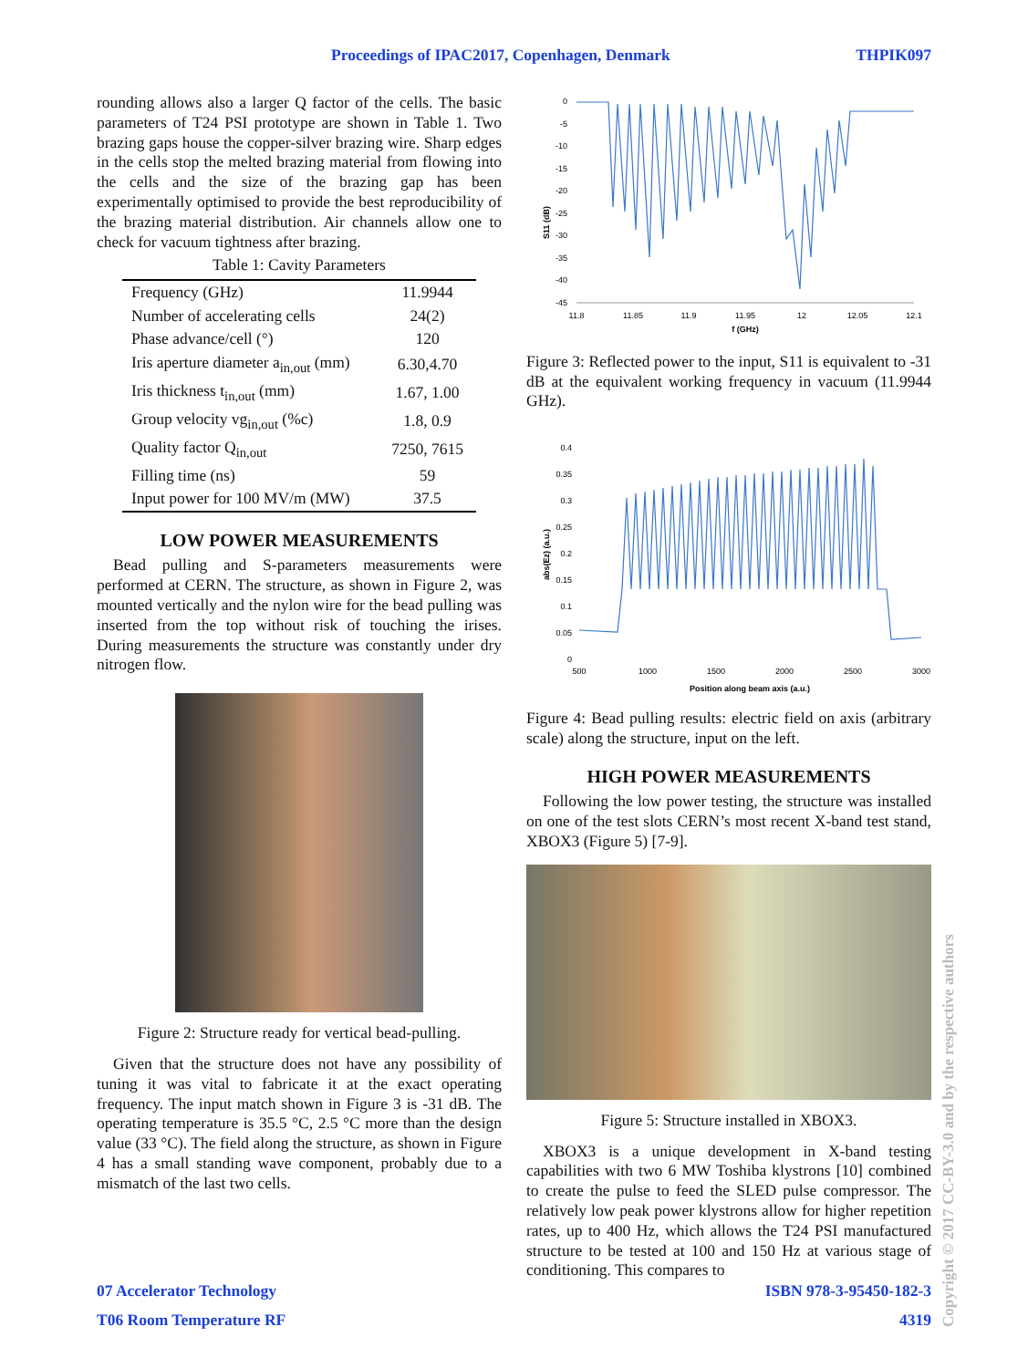Proceedings of IPAC2017, Copenhagen, Denmark THPIK097
rounding allows also a larger Q factor of the cells. The basic parameters of T24 PSI prototype are shown in Table 1. Two brazing gaps house the copper-silver brazing wire. Sharp edges in the cells stop the melted brazing material from flowing into the cells and the size of the brazing gap has been experimentally optimised to provide the best reproducibility of the brazing material distribution. Air channels allow one to check for vacuum tightness after brazing.
Table 1: Cavity Parameters
| Frequency (GHz) | 11.9944 |
| Number of accelerating cells | 24(2) |
| Phase advance/cell (°) | 120 |
| Iris aperture diameter a<sub>in,out</sub> (mm) | 6.30,4.70 |
| Iris thickness t<sub>in,out</sub> (mm) | 1.67, 1.00 |
| Group velocity vg<sub>in,out</sub> (%c) | 1.8, 0.9 |
| Quality factor Q<sub>in,out</sub> | 7250, 7615 |
| Filling time (ns) | 59 |
| Input power for 100 MV/m (MW) | 37.5 |
LOW POWER MEASUREMENTS
Bead pulling and S-parameters measurements were performed at CERN. The structure, as shown in Figure 2, was mounted vertically and the nylon wire for the bead pulling was inserted from the top without risk of touching the irises. During measurements the structure was constantly under dry nitrogen flow.
Figure 2: Structure ready for vertical bead-pulling.
Given that the structure does not have any possibility of tuning it was vital to fabricate it at the exact operating frequency. The input match shown in Figure 3 is -31 dB. The operating temperature is 35.5 °C, 2.5 °C more than the design value (33 °C). The field along the structure, as shown in Figure 4 has a small standing wave component, probably due to a mismatch of the last two cells.
S11 (dB)
0
-5
-10
-15
-20
-25
-30
-35
-40
-45
11.8
11.85
11.9
11.95
12
12.05
12.1
f (GHz)
Figure 3: Reflected power to the input, S11 is equivalent to -31 dB at the equivalent working frequency in vacuum (11.9944 GHz).
abs(Ez) (a.u.)
0.4
0.35
0.3
0.25
0.2
0.15
0.1
0.05
0
500
1000
1500
2000
2500
3000
Position along beam axis (a.u.)
Figure 4: Bead pulling results: electric field on axis (arbitrary scale) along the structure, input on the left.
HIGH POWER MEASUREMENTS
Following the low power testing, the structure was installed on one of the test slots CERN’s most recent X-band test stand, XBOX3 (Figure 5) [7-9].
Figure 5: Structure installed in XBOX3.
XBOX3 is a unique development in X-band testing capabilities with two 6 MW Toshiba klystrons [10] combined to create the pulse to feed the SLED pulse compressor. The relatively low peak power klystrons allow for higher repetition rates, up to 400 Hz, which allows the T24 PSI manufactured structure to be tested at 100 and 150 Hz at various stage of conditioning. This compares to
07 Accelerator Technology ISBN 978-3-95450-182-3
T06 Room Temperature RF 4319
Copyright © 2017 CC-BY-3.0 and by the respective authors